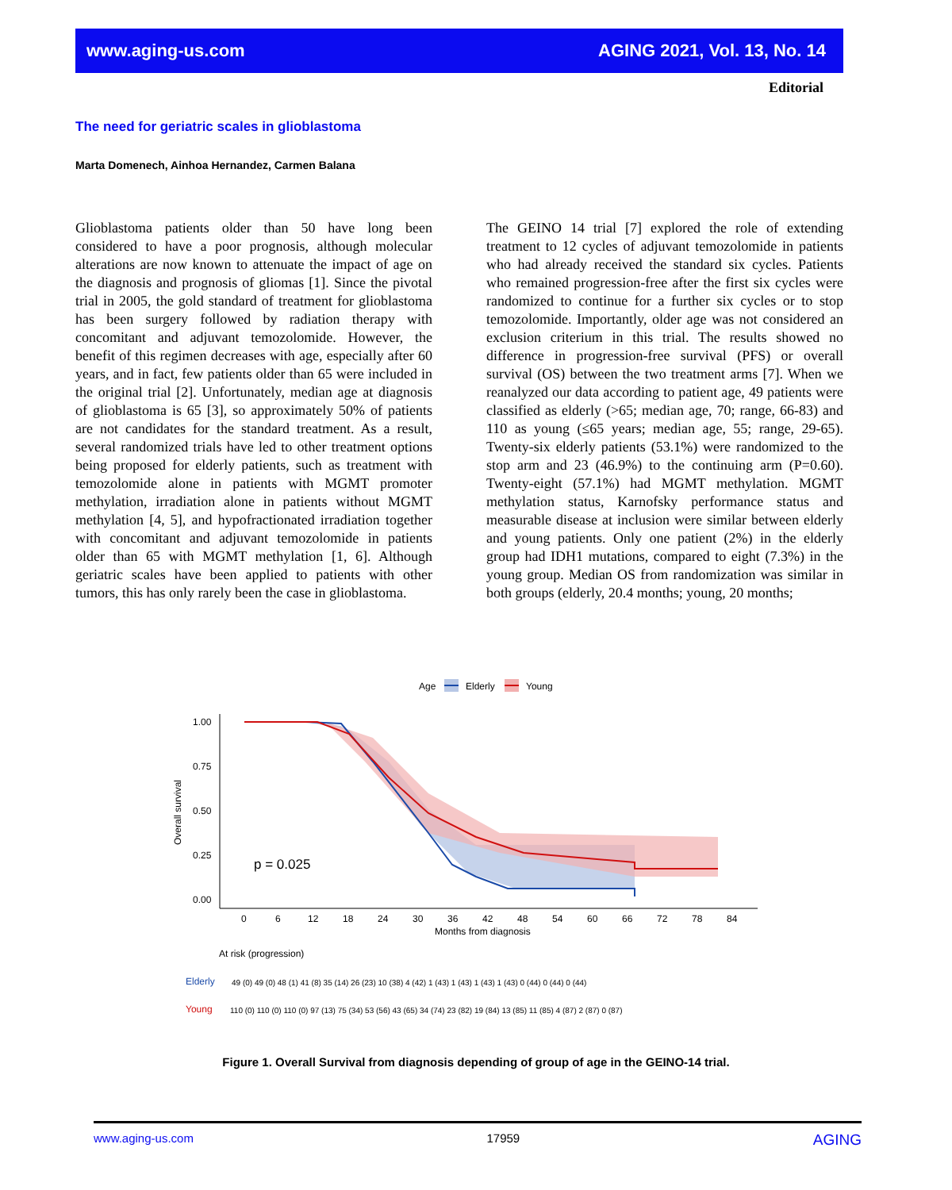www.aging-us.com AGING 2021, Vol. 13, No. 14
Editorial
The need for geriatric scales in glioblastoma
Marta Domenech, Ainhoa Hernandez, Carmen Balana
Glioblastoma patients older than 50 have long been considered to have a poor prognosis, although molecular alterations are now known to attenuate the impact of age on the diagnosis and prognosis of gliomas [1]. Since the pivotal trial in 2005, the gold standard of treatment for glioblastoma has been surgery followed by radiation therapy with concomitant and adjuvant temozolomide. However, the benefit of this regimen decreases with age, especially after 60 years, and in fact, few patients older than 65 were included in the original trial [2]. Unfortunately, median age at diagnosis of glioblastoma is 65 [3], so approximately 50% of patients are not candidates for the standard treatment. As a result, several randomized trials have led to other treatment options being proposed for elderly patients, such as treatment with temozolomide alone in patients with MGMT promoter methylation, irradiation alone in patients without MGMT methylation [4, 5], and hypofractionated irradiation together with concomitant and adjuvant temozolomide in patients older than 65 with MGMT methylation [1, 6]. Although geriatric scales have been applied to patients with other tumors, this has only rarely been the case in glioblastoma.
The GEINO 14 trial [7] explored the role of extending treatment to 12 cycles of adjuvant temozolomide in patients who had already received the standard six cycles. Patients who remained progression-free after the first six cycles were randomized to continue for a further six cycles or to stop temozolomide. Importantly, older age was not considered an exclusion criterium in this trial. The results showed no difference in progression-free survival (PFS) or overall survival (OS) between the two treatment arms [7]. When we reanalyzed our data according to patient age, 49 patients were classified as elderly (>65; median age, 70; range, 66-83) and 110 as young (≤65 years; median age, 55; range, 29-65). Twenty-six elderly patients (53.1%) were randomized to the stop arm and 23 (46.9%) to the continuing arm (P=0.60). Twenty-eight (57.1%) had MGMT methylation. MGMT methylation status, Karnofsky performance status and measurable disease at inclusion were similar between elderly and young patients. Only one patient (2%) in the elderly group had IDH1 mutations, compared to eight (7.3%) in the young group. Median OS from randomization was similar in both groups (elderly, 20.4 months; young, 20 months;
Age
Elderly
Young
1.00
0.75
0.50
0.25
0.00
Overall survival
p = 0.025
0
6
12
18
24
30
36
42
48
54
60
66
72
78
84
Months from diagnosis
At risk (progression)
Elderly
49 (0) 49 (0) 48 (1) 41 (8) 35 (14) 26 (23) 10 (38) 4 (42) 1 (43) 1 (43) 1 (43) 1 (43) 0 (44) 0 (44) 0 (44)
Young
110 (0) 110 (0) 110 (0) 97 (13) 75 (34) 53 (56) 43 (65) 34 (74) 23 (82) 19 (84) 13 (85) 11 (85) 4 (87) 2 (87) 0 (87)
Figure 1. Overall Survival from diagnosis depending of group of age in the GEINO-14 trial.
www.aging-us.com 17959 AGING